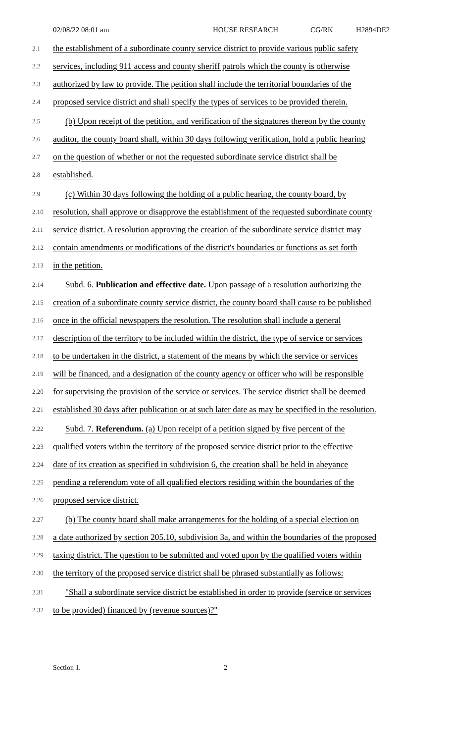02/08/22 08:01 am HOUSE RESEARCH CG/RK H2894DE2
2.1 the establishment of a subordinate county service district to provide various public safety
2.2 services, including 911 access and county sheriff patrols which the county is otherwise
2.3 authorized by law to provide. The petition shall include the territorial boundaries of the
2.4 proposed service district and shall specify the types of services to be provided therein.
2.5 (b) Upon receipt of the petition, and verification of the signatures thereon by the county
2.6 auditor, the county board shall, within 30 days following verification, hold a public hearing
2.7 on the question of whether or not the requested subordinate service district shall be
2.8 established.
2.9 (c) Within 30 days following the holding of a public hearing, the county board, by
2.10 resolution, shall approve or disapprove the establishment of the requested subordinate county
2.11 service district. A resolution approving the creation of the subordinate service district may
2.12 contain amendments or modifications of the district's boundaries or functions as set forth
2.13 in the petition.
2.14 Subd. 6. Publication and effective date. Upon passage of a resolution authorizing the
2.15 creation of a subordinate county service district, the county board shall cause to be published
2.16 once in the official newspapers the resolution. The resolution shall include a general
2.17 description of the territory to be included within the district, the type of service or services
2.18 to be undertaken in the district, a statement of the means by which the service or services
2.19 will be financed, and a designation of the county agency or officer who will be responsible
2.20 for supervising the provision of the service or services. The service district shall be deemed
2.21 established 30 days after publication or at such later date as may be specified in the resolution.
2.22 Subd. 7. Referendum. (a) Upon receipt of a petition signed by five percent of the
2.23 qualified voters within the territory of the proposed service district prior to the effective
2.24 date of its creation as specified in subdivision 6, the creation shall be held in abeyance
2.25 pending a referendum vote of all qualified electors residing within the boundaries of the
2.26 proposed service district.
2.27 (b) The county board shall make arrangements for the holding of a special election on
2.28 a date authorized by section 205.10, subdivision 3a, and within the boundaries of the proposed
2.29 taxing district. The question to be submitted and voted upon by the qualified voters within
2.30 the territory of the proposed service district shall be phrased substantially as follows:
2.31 "Shall a subordinate service district be established in order to provide (service or services
2.32 to be provided) financed by (revenue sources)?"
Section 1. 2